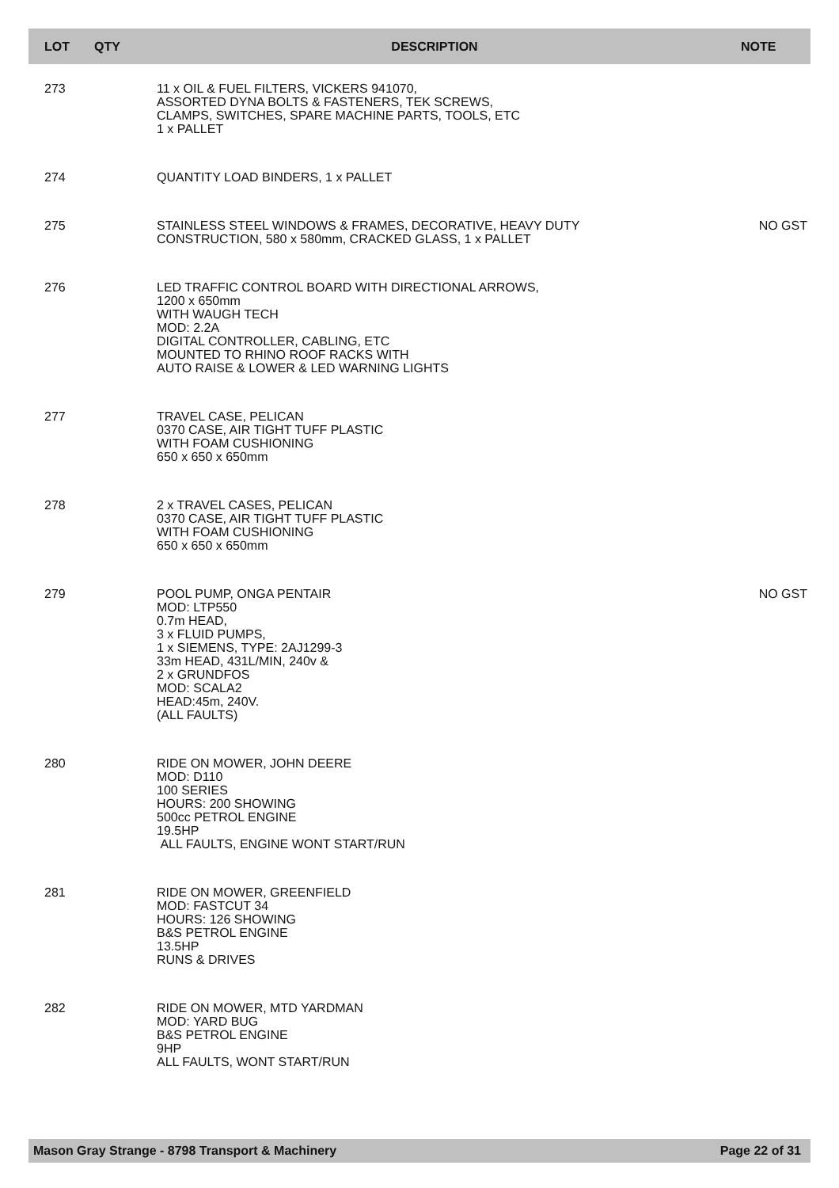| LOT | QTY | DESCRIPTION | NOTE |
| --- | --- | --- | --- |
| 273 | | 11 x OIL & FUEL FILTERS, VICKERS 941070, ASSORTED DYNA BOLTS & FASTENERS, TEK SCREWS, CLAMPS, SWITCHES, SPARE MACHINE PARTS, TOOLS, ETC 1 x PALLET | |
| 274 | | QUANTITY LOAD BINDERS, 1 x PALLET | |
| 275 | | STAINLESS STEEL WINDOWS & FRAMES, DECORATIVE, HEAVY DUTY CONSTRUCTION, 580 x 580mm, CRACKED GLASS, 1 x PALLET | NO GST |
| 276 | | LED TRAFFIC CONTROL BOARD WITH DIRECTIONAL ARROWS, 1200 x 650mm WITH WAUGH TECH MOD: 2.2A DIGITAL CONTROLLER, CABLING, ETC MOUNTED TO RHINO ROOF RACKS WITH AUTO RAISE & LOWER & LED WARNING LIGHTS | |
| 277 | | TRAVEL CASE, PELICAN 0370 CASE, AIR TIGHT TUFF PLASTIC WITH FOAM CUSHIONING 650 x 650 x 650mm | |
| 278 | | 2 x TRAVEL CASES, PELICAN 0370 CASE, AIR TIGHT TUFF PLASTIC WITH FOAM CUSHIONING 650 x 650 x 650mm | |
| 279 | | POOL PUMP, ONGA PENTAIR MOD: LTP550 0.7m HEAD, 3 x FLUID PUMPS, 1 x SIEMENS, TYPE: 2AJ1299-3 33m HEAD, 431L/MIN, 240v & 2 x GRUNDFOS MOD: SCALA2 HEAD:45m, 240V. (ALL FAULTS) | NO GST |
| 280 | | RIDE ON MOWER, JOHN DEERE MOD: D110 100 SERIES HOURS: 200 SHOWING 500cc PETROL ENGINE 19.5HP ALL FAULTS, ENGINE WONT START/RUN | |
| 281 | | RIDE ON MOWER, GREENFIELD MOD: FASTCUT 34 HOURS: 126 SHOWING B&S PETROL ENGINE 13.5HP RUNS & DRIVES | |
| 282 | | RIDE ON MOWER, MTD YARDMAN MOD: YARD BUG B&S PETROL ENGINE 9HP ALL FAULTS, WONT START/RUN | |
Mason Gray Strange - 8798 Transport & Machinery Page 22 of 31